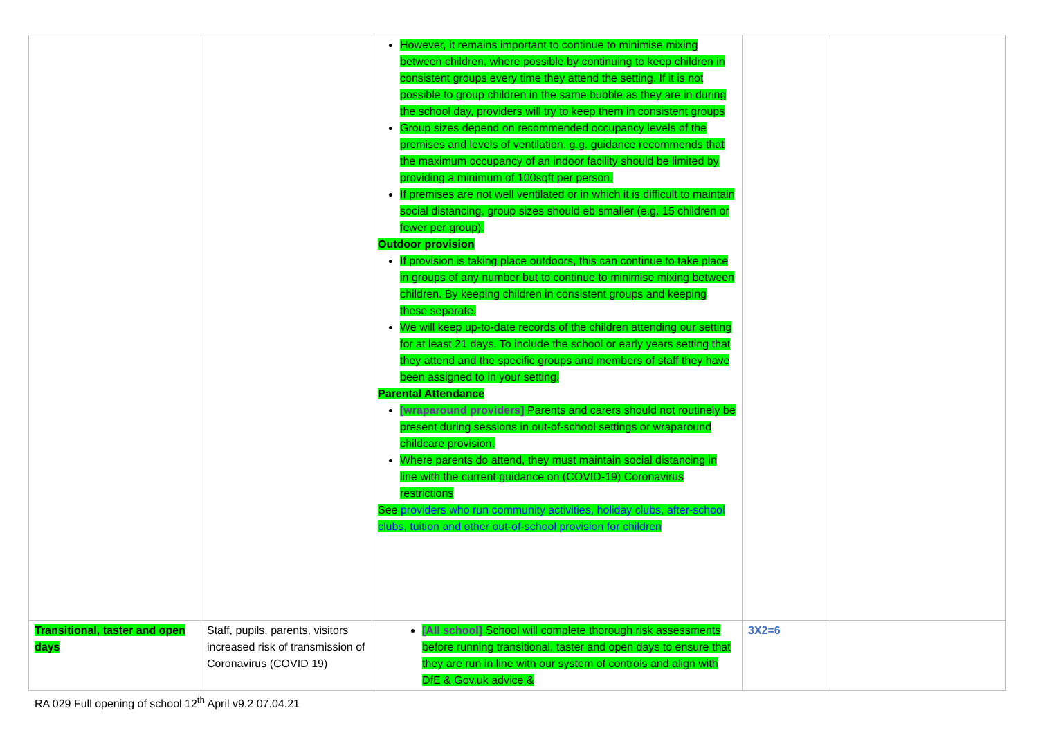| | | However, it remains important to continue to minimise mixing between children, where possible by continuing to keep children in consistent groups every time they attend the setting. If it is not possible to group children in the same bubble as they are in during the school day, providers will try to keep them in consistent groups Group sizes depend on recommended occupancy levels of the premises and levels of ventilation. g.g. guidance recommends that the maximum occupancy of an indoor facility should be limited by providing a minimum of 100sqft per person. If premises are not well ventilated or in which it is difficult to maintain social distancing, group sizes should eb smaller (e.g. 15 children or fewer per group). Outdoor provision If provision is taking place outdoors, this can continue to take place in groups of any number but to continue to minimise mixing between children. By keeping children in consistent groups and keeping these separate. We will keep up-to-date records of the children attending our setting for at least 21 days. To include the school or early years setting that they attend and the specific groups and members of staff they have been assigned to in your setting. Parental Attendance [wraparound providers] Parents and carers should not routinely be present during sessions in out-of-school settings or wraparound childcare provision. Where parents do attend, they must maintain social distancing in line with the current guidance on (COVID-19) Coronavirus restrictions See providers who run community activities, holiday clubs, after-school clubs, tuition and other out-of-school provision for children | | |
| Transitional, taster and open days | Staff, pupils, parents, visitors increased risk of transmission of Coronavirus (COVID 19) | [All school] School will complete thorough risk assessments before running transitional, taster and open days to ensure that they are run in line with our system of controls and align with DfE & Gov.uk advice & | 3X2=6 | |
RA 029 Full opening of school 12<sup>th</sup> April v9.2 07.04.21